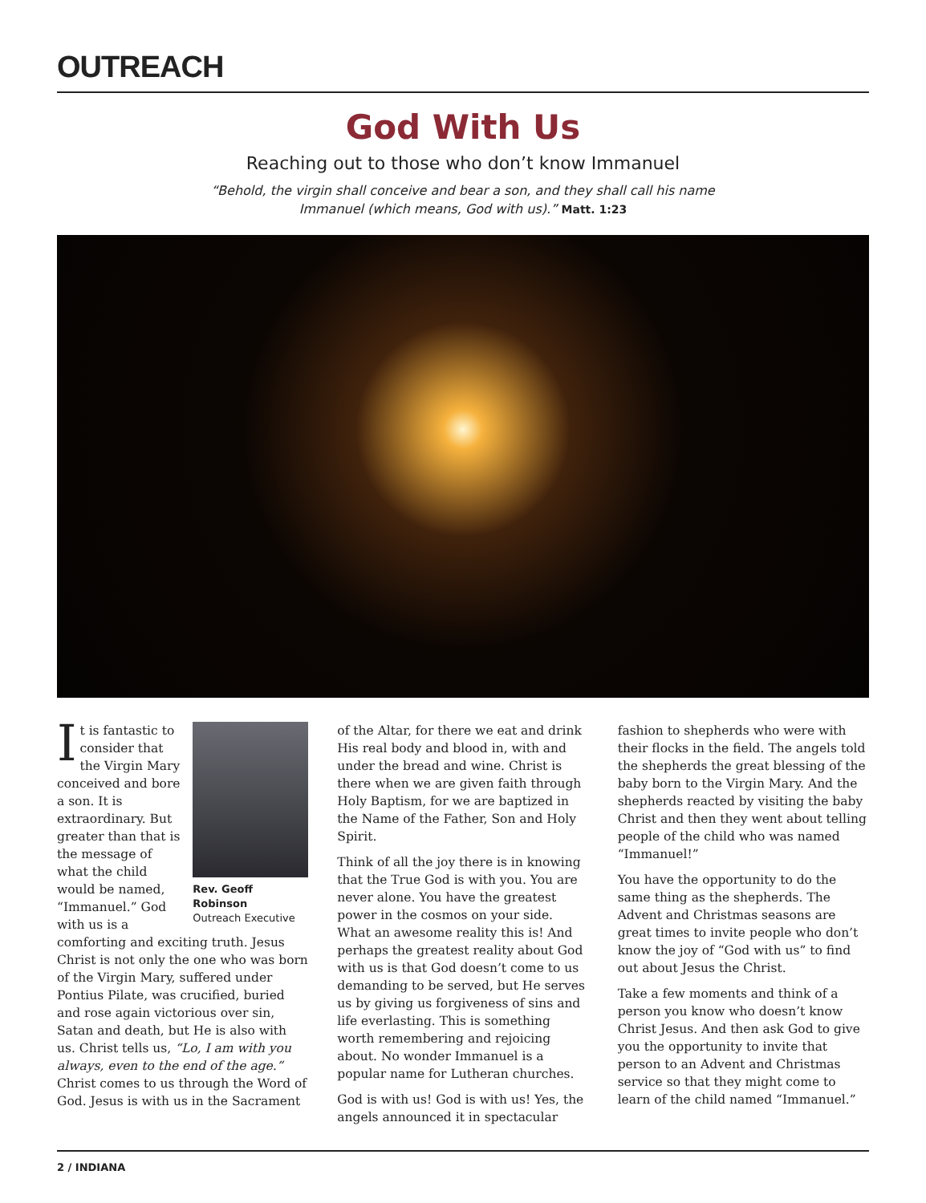OUTREACH
God With Us
Reaching out to those who don’t know Immanuel
“Behold, the virgin shall conceive and bear a son, and they shall call his name
Immanuel (which means, God with us).” Matt. 1:23
Rev. Geoff Robinson
Outreach Executive
It is fantastic to consider that the Virgin Mary conceived and bore a son. It is extraordinary. But greater than that is the message of what the child would be named, “Immanuel.” God with us is a comforting and exciting truth. Jesus Christ is not only the one who was born of the Virgin Mary, suffered under Pontius Pilate, was crucified, buried and rose again victorious over sin, Satan and death, but He is also with us. Christ tells us, “Lo, I am with you always, even to the end of the age.” Christ comes to us through the Word of God. Jesus is with us in the Sacrament
of the Altar, for there we eat and drink His real body and blood in, with and under the bread and wine. Christ is there when we are given faith through Holy Baptism, for we are baptized in the Name of the Father, Son and Holy Spirit.
Think of all the joy there is in knowing that the True God is with you. You are never alone. You have the greatest power in the cosmos on your side. What an awesome reality this is! And perhaps the greatest reality about God with us is that God doesn’t come to us demanding to be served, but He serves us by giving us forgiveness of sins and life everlasting. This is something worth remembering and rejoicing about. No wonder Immanuel is a popular name for Lutheran churches.
God is with us! God is with us! Yes, the angels announced it in spectacular
fashion to shepherds who were with their flocks in the field. The angels told the shepherds the great blessing of the baby born to the Virgin Mary. And the shepherds reacted by visiting the baby Christ and then they went about telling people of the child who was named “Immanuel!”
You have the opportunity to do the same thing as the shepherds. The Advent and Christmas seasons are great times to invite people who don’t know the joy of “God with us” to find out about Jesus the Christ.
Take a few moments and think of a person you know who doesn’t know Christ Jesus. And then ask God to give you the opportunity to invite that person to an Advent and Christmas service so that they might come to learn of the child named “Immanuel.”
2 / INDIANA